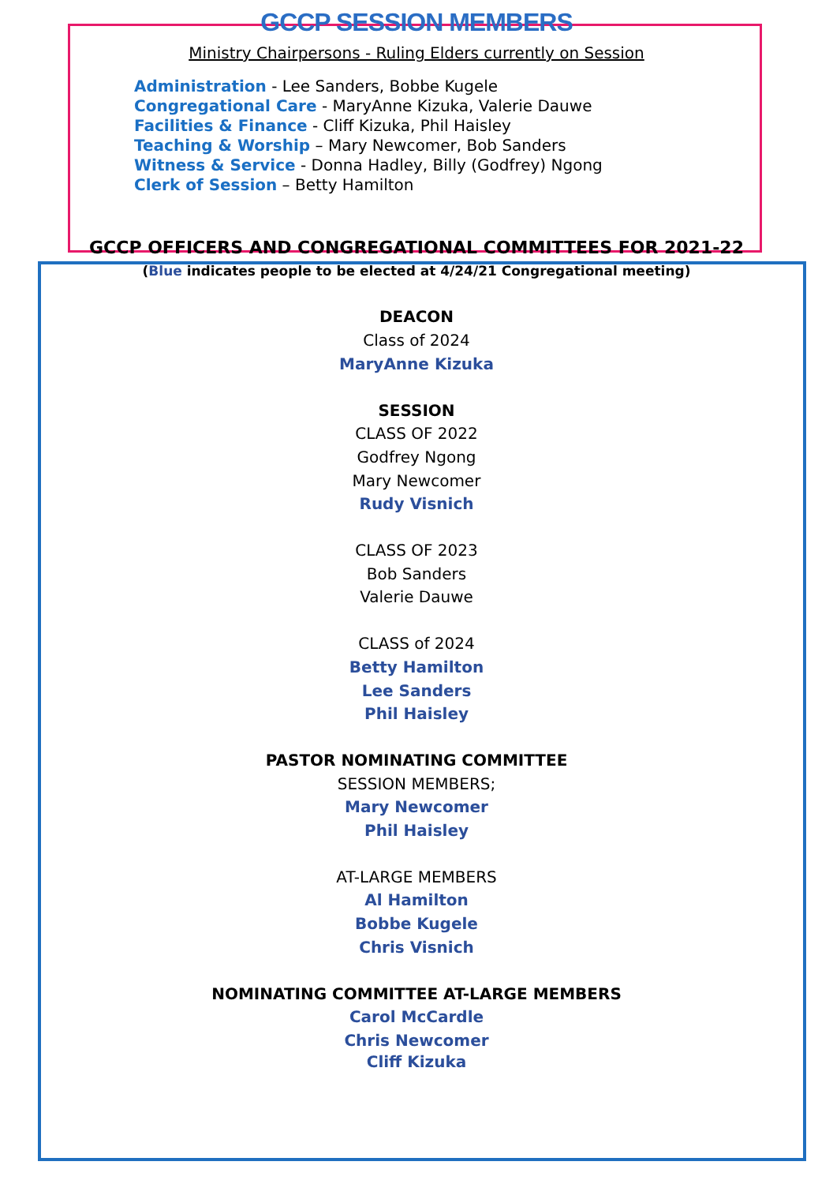GCCP SESSION MEMBERS
Ministry Chairpersons - Ruling Elders currently on Session
Administration - Lee Sanders, Bobbe Kugele
Congregational Care - MaryAnne Kizuka, Valerie Dauwe
Facilities & Finance - Cliff Kizuka, Phil Haisley
Teaching & Worship – Mary Newcomer, Bob Sanders
Witness & Service - Donna Hadley, Billy (Godfrey) Ngong
Clerk of Session – Betty Hamilton
GCCP OFFICERS AND CONGREGATIONAL COMMITTEES FOR 2021-22
(Blue indicates people to be elected at 4/24/21 Congregational meeting)
DEACON
Class of 2024
MaryAnne Kizuka
SESSION
CLASS OF 2022
Godfrey Ngong
Mary Newcomer
Rudy Visnich
CLASS OF 2023
Bob Sanders
Valerie Dauwe
CLASS of 2024
Betty Hamilton
Lee Sanders
Phil Haisley
PASTOR NOMINATING COMMITTEE
SESSION MEMBERS;
Mary Newcomer
Phil Haisley
AT-LARGE MEMBERS
Al Hamilton
Bobbe Kugele
Chris Visnich
NOMINATING COMMITTEE AT-LARGE MEMBERS
Carol McCardle
Chris Newcomer
Cliff Kizuka